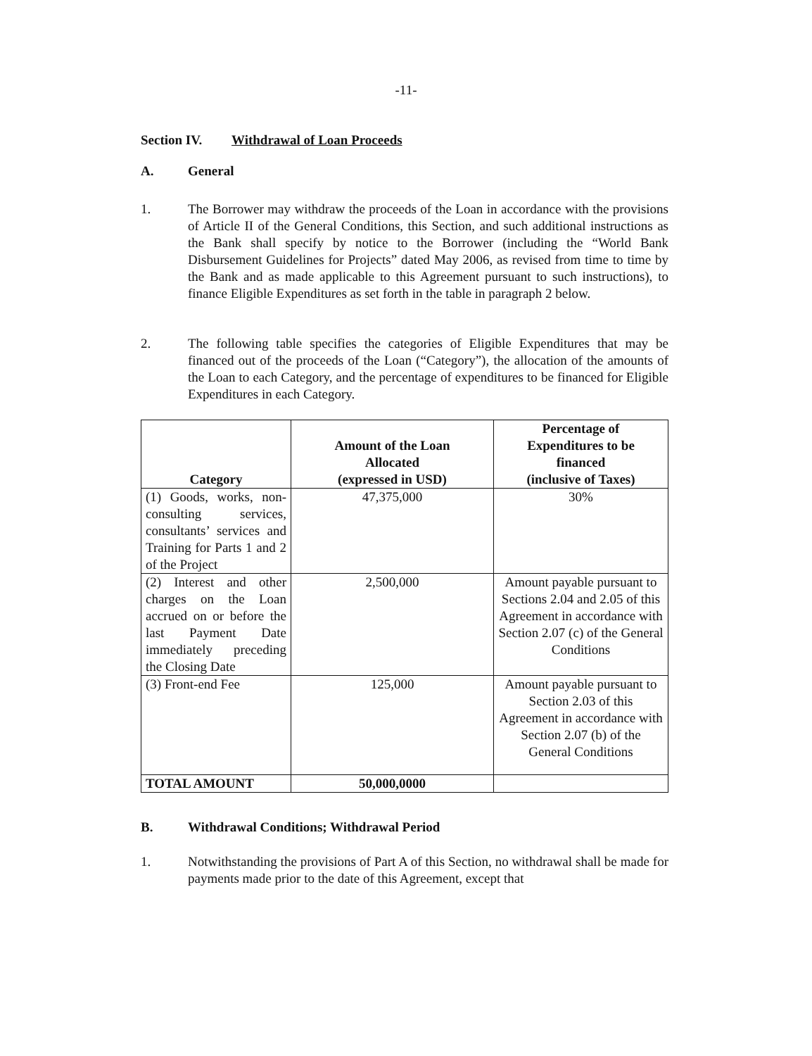-11-
Section IV. Withdrawal of Loan Proceeds
A. General
1. The Borrower may withdraw the proceeds of the Loan in accordance with the provisions of Article II of the General Conditions, this Section, and such additional instructions as the Bank shall specify by notice to the Borrower (including the “World Bank Disbursement Guidelines for Projects” dated May 2006, as revised from time to time by the Bank and as made applicable to this Agreement pursuant to such instructions), to finance Eligible Expenditures as set forth in the table in paragraph 2 below.
2. The following table specifies the categories of Eligible Expenditures that may be financed out of the proceeds of the Loan (“Category”), the allocation of the amounts of the Loan to each Category, and the percentage of expenditures to be financed for Eligible Expenditures in each Category.
| Category | Amount of the Loan Allocated (expressed in USD) | Percentage of Expenditures to be financed (inclusive of Taxes) |
| --- | --- | --- |
| (1) Goods, works, non-consulting services, consultants’ services and Training for Parts 1 and 2 of the Project | 47,375,000 | 30% |
| (2) Interest and other charges on the Loan accrued on or before the last Payment Date immediately preceding the Closing Date | 2,500,000 | Amount payable pursuant to Sections 2.04 and 2.05 of this Agreement in accordance with Section 2.07 (c) of the General Conditions |
| (3) Front-end Fee | 125,000 | Amount payable pursuant to Section 2.03 of this Agreement in accordance with Section 2.07 (b) of the General Conditions |
| TOTAL AMOUNT | 50,000,0000 | |
B. Withdrawal Conditions; Withdrawal Period
1. Notwithstanding the provisions of Part A of this Section, no withdrawal shall be made for payments made prior to the date of this Agreement, except that